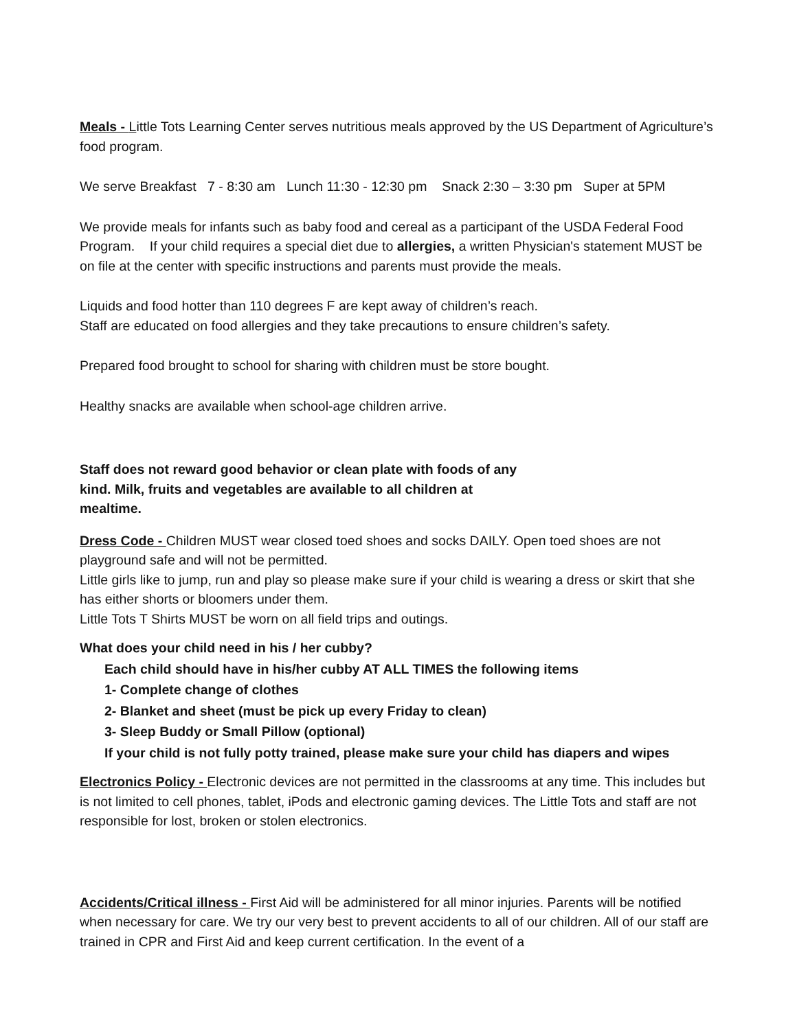Meals - Little Tots Learning Center serves nutritious meals approved by the US Department of Agriculture’s food program.
We serve Breakfast 7 - 8:30 am Lunch 11:30 - 12:30 pm Snack 2:30 – 3:30 pm Super at 5PM
We provide meals for infants such as baby food and cereal as a participant of the USDA Federal Food Program. If your child requires a special diet due to allergies, a written Physician's statement MUST be on file at the center with specific instructions and parents must provide the meals.
Liquids and food hotter than 110 degrees F are kept away of children’s reach.
Staff are educated on food allergies and they take precautions to ensure children’s safety.
Prepared food brought to school for sharing with children must be store bought.
Healthy snacks are available when school-age children arrive.
Staff does not reward good behavior or clean plate with foods of any kind. Milk, fruits and vegetables are available to all children at mealtime.
Dress Code - Children MUST wear closed toed shoes and socks DAILY. Open toed shoes are not playground safe and will not be permitted.
Little girls like to jump, run and play so please make sure if your child is wearing a dress or skirt that she has either shorts or bloomers under them.
Little Tots T Shirts MUST be worn on all field trips and outings.
What does your child need in his / her cubby?
Each child should have in his/her cubby AT ALL TIMES the following items
1- Complete change of clothes
2- Blanket and sheet (must be pick up every Friday to clean)
3- Sleep Buddy or Small Pillow (optional)
If your child is not fully potty trained, please make sure your child has diapers and wipes
Electronics Policy - Electronic devices are not permitted in the classrooms at any time. This includes but is not limited to cell phones, tablet, iPods and electronic gaming devices. The Little Tots and staff are not responsible for lost, broken or stolen electronics.
Accidents/Critical illness - First Aid will be administered for all minor injuries. Parents will be notified when necessary for care. We try our very best to prevent accidents to all of our children. All of our staff are trained in CPR and First Aid and keep current certification. In the event of a